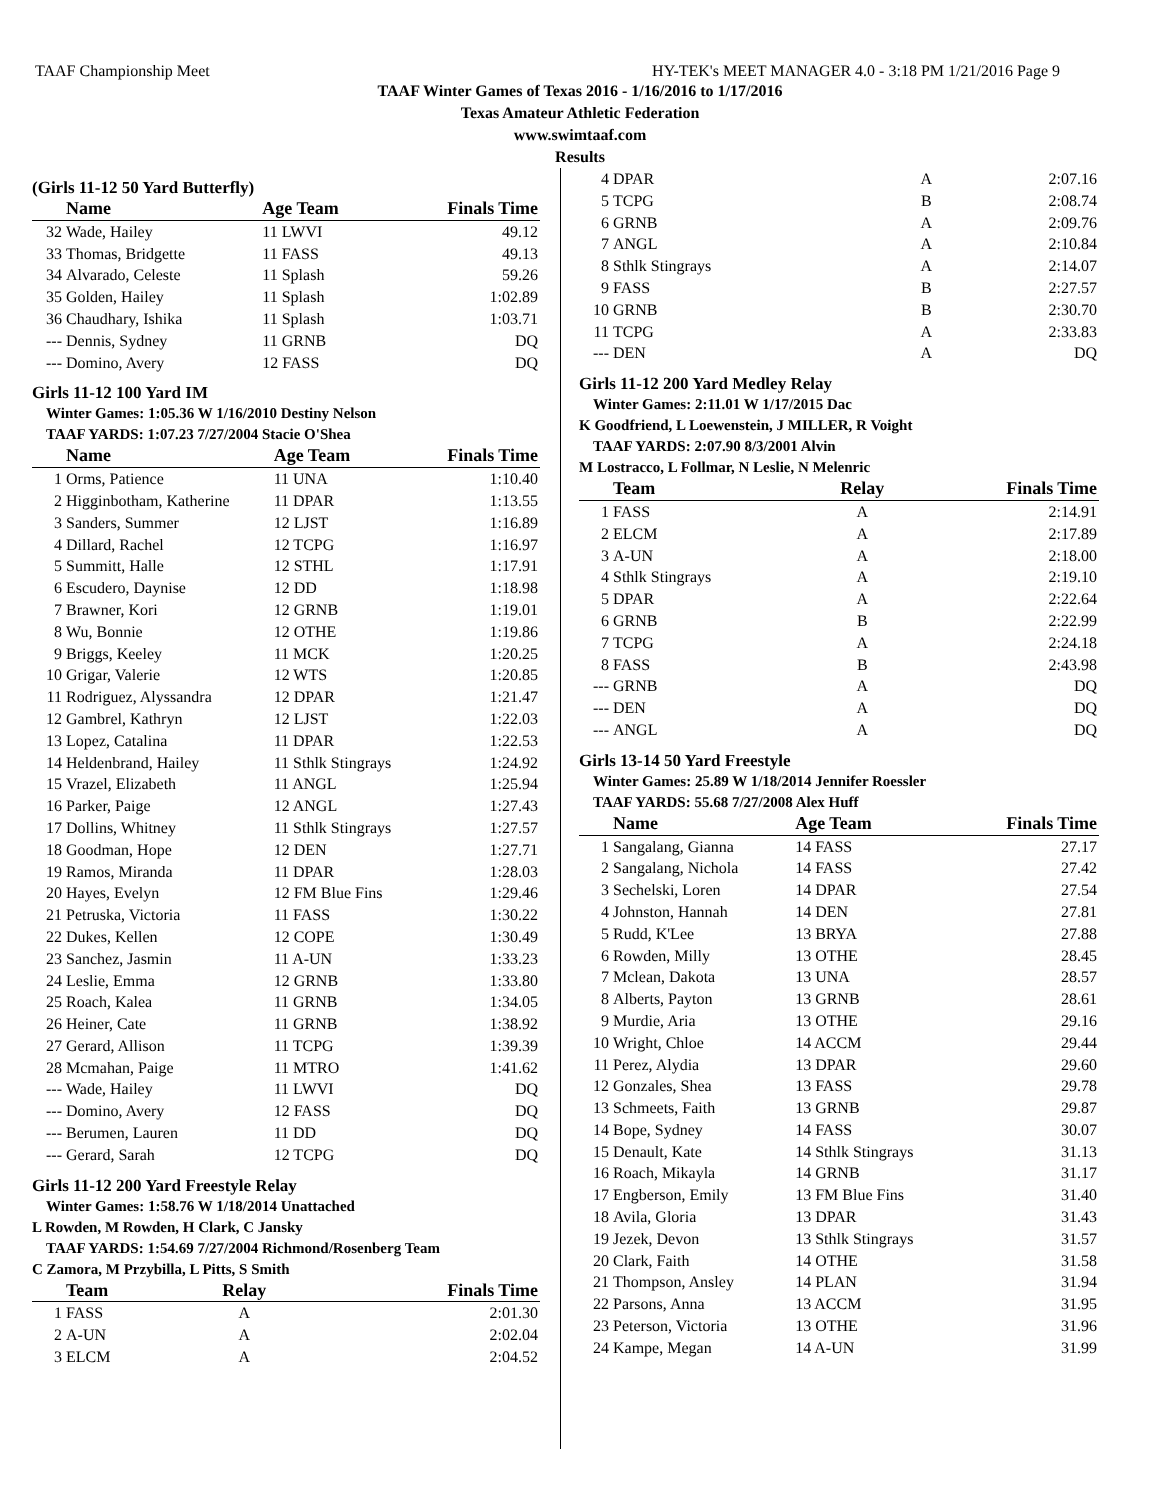TAAF Championship Meet HY-TEK's MEET MANAGER 4.0 - 3:18 PM 1/21/2016 Page 9
TAAF Winter Games of Texas 2016 - 1/16/2016 to 1/17/2016
Texas Amateur Athletic Federation
www.swimtaaf.com
Results
(Girls 11-12 50 Yard Butterfly)
| | Name | Age Team | Finals Time |
| --- | --- | --- | --- |
| 32 | Wade, Hailey | 11 LWVI | 49.12 |
| 33 | Thomas, Bridgette | 11 FASS | 49.13 |
| 34 | Alvarado, Celeste | 11 Splash | 59.26 |
| 35 | Golden, Hailey | 11 Splash | 1:02.89 |
| 36 | Chaudhary, Ishika | 11 Splash | 1:03.71 |
| --- | Dennis, Sydney | 11 GRNB | DQ |
| --- | Domino, Avery | 12 FASS | DQ |
Girls 11-12 100 Yard IM
Winter Games: 1:05.36 W 1/16/2010 Destiny Nelson
TAAF YARDS: 1:07.23 7/27/2004 Stacie O'Shea
| | Name | Age Team | Finals Time |
| --- | --- | --- | --- |
| 1 | Orms, Patience | 11 UNA | 1:10.40 |
| 2 | Higginbotham, Katherine | 11 DPAR | 1:13.55 |
| 3 | Sanders, Summer | 12 LJST | 1:16.89 |
| 4 | Dillard, Rachel | 12 TCPG | 1:16.97 |
| 5 | Summitt, Halle | 12 STHL | 1:17.91 |
| 6 | Escudero, Daynise | 12 DD | 1:18.98 |
| 7 | Brawner, Kori | 12 GRNB | 1:19.01 |
| 8 | Wu, Bonnie | 12 OTHE | 1:19.86 |
| 9 | Briggs, Keeley | 11 MCK | 1:20.25 |
| 10 | Grigar, Valerie | 12 WTS | 1:20.85 |
| 11 | Rodriguez, Alyssandra | 12 DPAR | 1:21.47 |
| 12 | Gambrel, Kathryn | 12 LJST | 1:22.03 |
| 13 | Lopez, Catalina | 11 DPAR | 1:22.53 |
| 14 | Heldenbrand, Hailey | 11 Sthlk Stingrays | 1:24.92 |
| 15 | Vrazel, Elizabeth | 11 ANGL | 1:25.94 |
| 16 | Parker, Paige | 12 ANGL | 1:27.43 |
| 17 | Dollins, Whitney | 11 Sthlk Stingrays | 1:27.57 |
| 18 | Goodman, Hope | 12 DEN | 1:27.71 |
| 19 | Ramos, Miranda | 11 DPAR | 1:28.03 |
| 20 | Hayes, Evelyn | 12 FM Blue Fins | 1:29.46 |
| 21 | Petruska, Victoria | 11 FASS | 1:30.22 |
| 22 | Dukes, Kellen | 12 COPE | 1:30.49 |
| 23 | Sanchez, Jasmin | 11 A-UN | 1:33.23 |
| 24 | Leslie, Emma | 12 GRNB | 1:33.80 |
| 25 | Roach, Kalea | 11 GRNB | 1:34.05 |
| 26 | Heiner, Cate | 11 GRNB | 1:38.92 |
| 27 | Gerard, Allison | 11 TCPG | 1:39.39 |
| 28 | Mcmahan, Paige | 11 MTRO | 1:41.62 |
| --- | Wade, Hailey | 11 LWVI | DQ |
| --- | Domino, Avery | 12 FASS | DQ |
| --- | Berumen, Lauren | 11 DD | DQ |
| --- | Gerard, Sarah | 12 TCPG | DQ |
Girls 11-12 200 Yard Freestyle Relay
Winter Games: 1:58.76 W 1/18/2014 Unattached
L Rowden, M Rowden, H Clark, C Jansky
TAAF YARDS: 1:54.69 7/27/2004 Richmond/Rosenberg Team
C Zamora, M Przybilla, L Pitts, S Smith
| | Team | Relay | Finals Time |
| --- | --- | --- | --- |
| 1 | FASS | A | 2:01.30 |
| 2 | A-UN | A | 2:02.04 |
| 3 | ELCM | A | 2:04.52 |
| 4 | DPAR | A | 2:07.16 |
| 5 | TCPG | B | 2:08.74 |
| 6 | GRNB | A | 2:09.76 |
| 7 | ANGL | A | 2:10.84 |
| 8 | Sthlk Stingrays | A | 2:14.07 |
| 9 | FASS | B | 2:27.57 |
| 10 | GRNB | B | 2:30.70 |
| 11 | TCPG | A | 2:33.83 |
| --- | DEN | A | DQ |
Girls 11-12 200 Yard Medley Relay
Winter Games: 2:11.01 W 1/17/2015 Dac
K Goodfriend, L Loewenstein, J MILLER, R Voight
TAAF YARDS: 2:07.90 8/3/2001 Alvin
M Lostracco, L Follmar, N Leslie, N Melenric
| | Team | Relay | Finals Time |
| --- | --- | --- | --- |
| 1 | FASS | A | 2:14.91 |
| 2 | ELCM | A | 2:17.89 |
| 3 | A-UN | A | 2:18.00 |
| 4 | Sthlk Stingrays | A | 2:19.10 |
| 5 | DPAR | A | 2:22.64 |
| 6 | GRNB | B | 2:22.99 |
| 7 | TCPG | A | 2:24.18 |
| 8 | FASS | B | 2:43.98 |
| --- | GRNB | A | DQ |
| --- | DEN | A | DQ |
| --- | ANGL | A | DQ |
Girls 13-14 50 Yard Freestyle
Winter Games: 25.89 W 1/18/2014 Jennifer Roessler
TAAF YARDS: 55.68 7/27/2008 Alex Huff
| | Name | Age Team | Finals Time |
| --- | --- | --- | --- |
| 1 | Sangalang, Gianna | 14 FASS | 27.17 |
| 2 | Sangalang, Nichola | 14 FASS | 27.42 |
| 3 | Sechelski, Loren | 14 DPAR | 27.54 |
| 4 | Johnston, Hannah | 14 DEN | 27.81 |
| 5 | Rudd, K'Lee | 13 BRYA | 27.88 |
| 6 | Rowden, Milly | 13 OTHE | 28.45 |
| 7 | Mclean, Dakota | 13 UNA | 28.57 |
| 8 | Alberts, Payton | 13 GRNB | 28.61 |
| 9 | Murdie, Aria | 13 OTHE | 29.16 |
| 10 | Wright, Chloe | 14 ACCM | 29.44 |
| 11 | Perez, Alydia | 13 DPAR | 29.60 |
| 12 | Gonzales, Shea | 13 FASS | 29.78 |
| 13 | Schmeets, Faith | 13 GRNB | 29.87 |
| 14 | Bope, Sydney | 14 FASS | 30.07 |
| 15 | Denault, Kate | 14 Sthlk Stingrays | 31.13 |
| 16 | Roach, Mikayla | 14 GRNB | 31.17 |
| 17 | Engberson, Emily | 13 FM Blue Fins | 31.40 |
| 18 | Avila, Gloria | 13 DPAR | 31.43 |
| 19 | Jezek, Devon | 13 Sthlk Stingrays | 31.57 |
| 20 | Clark, Faith | 14 OTHE | 31.58 |
| 21 | Thompson, Ansley | 14 PLAN | 31.94 |
| 22 | Parsons, Anna | 13 ACCM | 31.95 |
| 23 | Peterson, Victoria | 13 OTHE | 31.96 |
| 24 | Kampe, Megan | 14 A-UN | 31.99 |